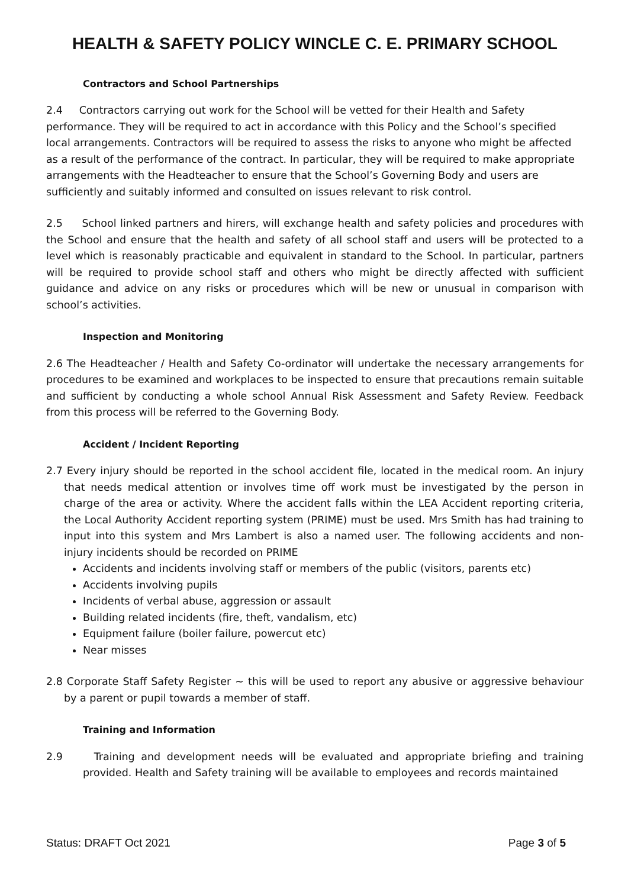HEALTH & SAFETY POLICY WINCLE C. E. PRIMARY SCHOOL
Contractors and School Partnerships
2.4 Contractors carrying out work for the School will be vetted for their Health and Safety performance. They will be required to act in accordance with this Policy and the School’s specified local arrangements. Contractors will be required to assess the risks to anyone who might be affected as a result of the performance of the contract. In particular, they will be required to make appropriate arrangements with the Headteacher to ensure that the School’s Governing Body and users are sufficiently and suitably informed and consulted on issues relevant to risk control.
2.5 School linked partners and hirers, will exchange health and safety policies and procedures with the School and ensure that the health and safety of all school staff and users will be protected to a level which is reasonably practicable and equivalent in standard to the School. In particular, partners will be required to provide school staff and others who might be directly affected with sufficient guidance and advice on any risks or procedures which will be new or unusual in comparison with school’s activities.
Inspection and Monitoring
2.6 The Headteacher / Health and Safety Co-ordinator will undertake the necessary arrangements for procedures to be examined and workplaces to be inspected to ensure that precautions remain suitable and sufficient by conducting a whole school Annual Risk Assessment and Safety Review. Feedback from this process will be referred to the Governing Body.
Accident / Incident Reporting
2.7 Every injury should be reported in the school accident file, located in the medical room. An injury that needs medical attention or involves time off work must be investigated by the person in charge of the area or activity. Where the accident falls within the LEA Accident reporting criteria, the Local Authority Accident reporting system (PRIME) must be used. Mrs Smith has had training to input into this system and Mrs Lambert is also a named user. The following accidents and non-injury incidents should be recorded on PRIME
Accidents and incidents involving staff or members of the public (visitors, parents etc)
Accidents involving pupils
Incidents of verbal abuse, aggression or assault
Building related incidents (fire, theft, vandalism, etc)
Equipment failure (boiler failure, powercut etc)
Near misses
2.8 Corporate Staff Safety Register ~ this will be used to report any abusive or aggressive behaviour by a parent or pupil towards a member of staff.
Training and Information
2.9 Training and development needs will be evaluated and appropriate briefing and training provided. Health and Safety training will be available to employees and records maintained
Status: DRAFT Oct 2021 Page 3 of 5